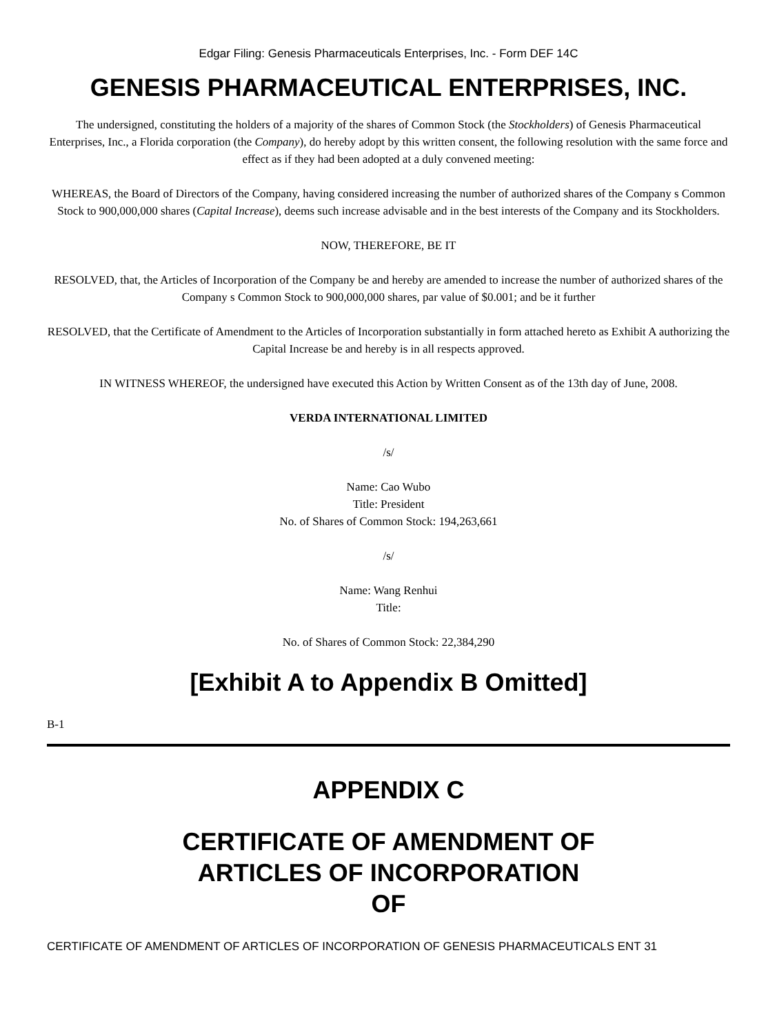Edgar Filing: Genesis Pharmaceuticals Enterprises, Inc. - Form DEF 14C
GENESIS PHARMACEUTICAL ENTERPRISES, INC.
The undersigned, constituting the holders of a majority of the shares of Common Stock (the Stockholders) of Genesis Pharmaceutical Enterprises, Inc., a Florida corporation (the Company), do hereby adopt by this written consent, the following resolution with the same force and effect as if they had been adopted at a duly convened meeting:
WHEREAS, the Board of Directors of the Company, having considered increasing the number of authorized shares of the Company s Common Stock to 900,000,000 shares (Capital Increase), deems such increase advisable and in the best interests of the Company and its Stockholders.
NOW, THEREFORE, BE IT
RESOLVED, that, the Articles of Incorporation of the Company be and hereby are amended to increase the number of authorized shares of the Company s Common Stock to 900,000,000 shares, par value of $0.001; and be it further
RESOLVED, that the Certificate of Amendment to the Articles of Incorporation substantially in form attached hereto as Exhibit A authorizing the Capital Increase be and hereby is in all respects approved.
IN WITNESS WHEREOF, the undersigned have executed this Action by Written Consent as of the 13th day of June, 2008.
VERDA INTERNATIONAL LIMITED
/s/
Name: Cao Wubo
Title: President
No. of Shares of Common Stock: 194,263,661
/s/
Name: Wang Renhui
Title:
No. of Shares of Common Stock: 22,384,290
[Exhibit A to Appendix B Omitted]
B-1
APPENDIX C
CERTIFICATE OF AMENDMENT OF
ARTICLES OF INCORPORATION
OF
CERTIFICATE OF AMENDMENT OF ARTICLES OF INCORPORATION OF GENESIS PHARMACEUTICALS ENT 31